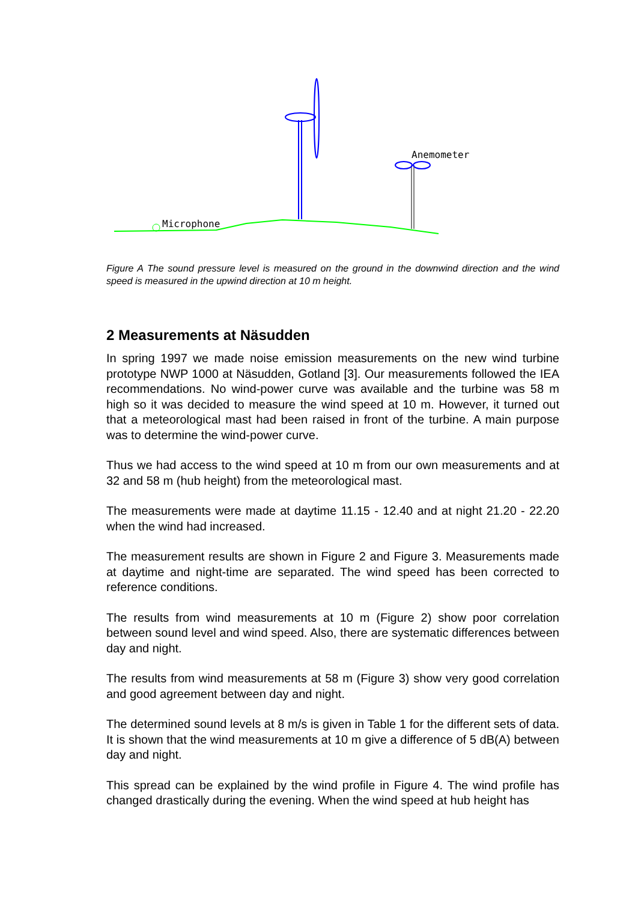Microphone
Anemometer
Figure A The sound pressure level is measured on the ground in the downwind direction and the wind speed is measured in the upwind direction at 10 m height.
2 Measurements at Näsudden
In spring 1997 we made noise emission measurements on the new wind turbine prototype NWP 1000 at Näsudden, Gotland [3]. Our measurements followed the IEA recommendations. No wind-power curve was available and the turbine was 58 m high so it was decided to measure the wind speed at 10 m. However, it turned out that a meteorological mast had been raised in front of the turbine. A main purpose was to determine the wind-power curve.
Thus we had access to the wind speed at 10 m from our own measurements and at 32 and 58 m (hub height) from the meteorological mast.
The measurements were made at daytime 11.15 - 12.40 and at night 21.20 - 22.20 when the wind had increased.
The measurement results are shown in Figure 2 and Figure 3. Measurements made at daytime and night-time are separated. The wind speed has been corrected to reference conditions.
The results from wind measurements at 10 m (Figure 2) show poor correlation between sound level and wind speed. Also, there are systematic differences between day and night.
The results from wind measurements at 58 m (Figure 3) show very good correlation and good agreement between day and night.
The determined sound levels at 8 m/s is given in Table 1 for the different sets of data. It is shown that the wind measurements at 10 m give a difference of 5 dB(A) between day and night.
This spread can be explained by the wind profile in Figure 4. The wind profile has changed drastically during the evening. When the wind speed at hub height has